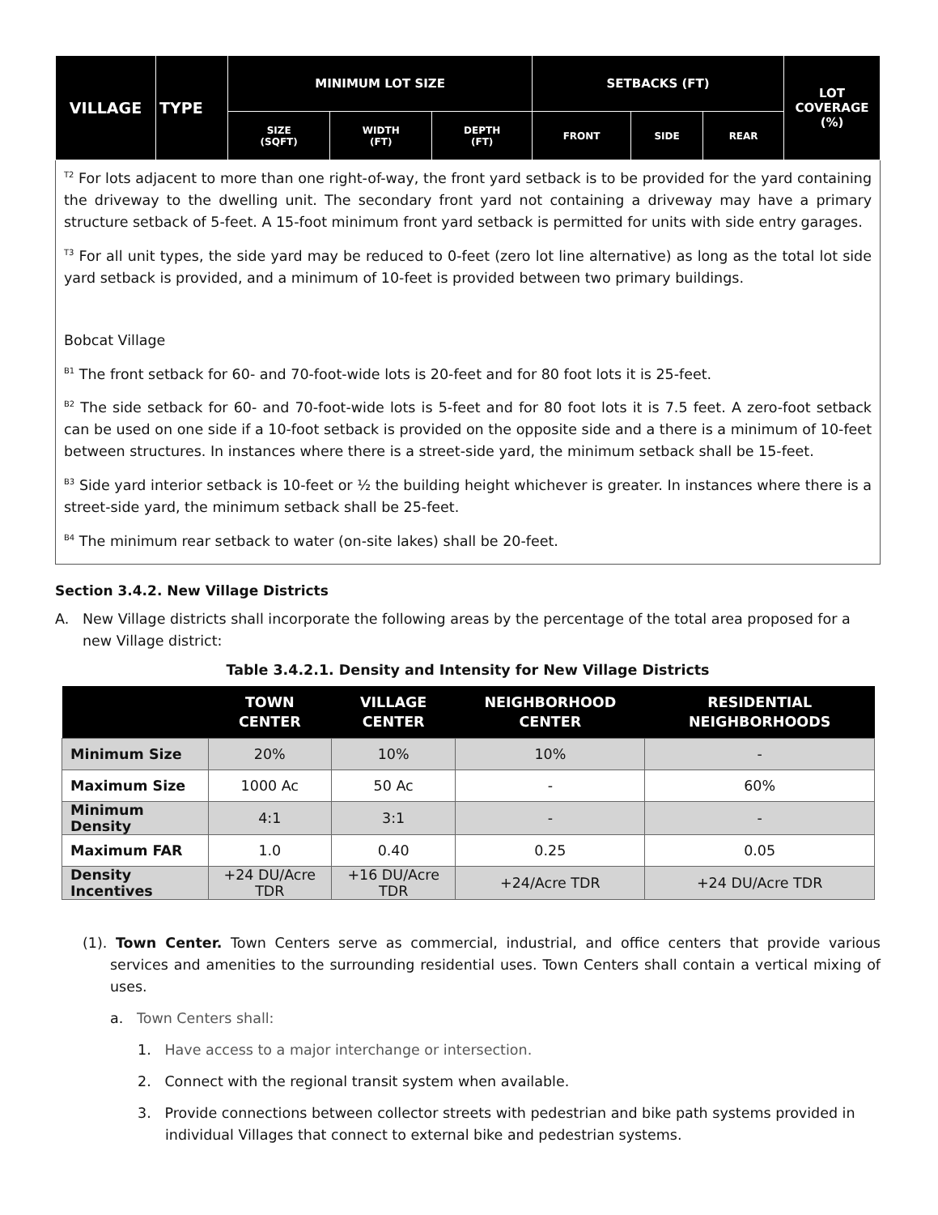| VILLAGE | TYPE | MINIMUM LOT SIZE | | | SETBACKS (FT) | | | LOT COVERAGE (%) |
| --- | --- | --- | --- | --- | --- | --- | --- | --- |
| | | SIZE (SQFT) | WIDTH (FT) | DEPTH (FT) | FRONT | SIDE | REAR | |
<sup>T2</sup> For lots adjacent to more than one right-of-way, the front yard setback is to be provided for the yard containing the driveway to the dwelling unit. The secondary front yard not containing a driveway may have a primary structure setback of 5-feet. A 15-foot minimum front yard setback is permitted for units with side entry garages.
<sup>T3</sup> For all unit types, the side yard may be reduced to 0-feet (zero lot line alternative) as long as the total lot side yard setback is provided, and a minimum of 10-feet is provided between two primary buildings.
Bobcat Village
<sup>B1</sup> The front setback for 60- and 70-foot-wide lots is 20-feet and for 80 foot lots it is 25-feet.
<sup>B2</sup> The side setback for 60- and 70-foot-wide lots is 5-feet and for 80 foot lots it is 7.5 feet. A zero-foot setback can be used on one side if a 10-foot setback is provided on the opposite side and a there is a minimum of 10-feet between structures. In instances where there is a street-side yard, the minimum setback shall be 15-feet.
<sup>B3</sup> Side yard interior setback is 10-feet or ½ the building height whichever is greater. In instances where there is a street-side yard, the minimum setback shall be 25-feet.
<sup>B4</sup> The minimum rear setback to water (on-site lakes) shall be 20-feet.
Section 3.4.2. New Village Districts
A. New Village districts shall incorporate the following areas by the percentage of the total area proposed for a new Village district:
Table 3.4.2.1. Density and Intensity for New Village Districts
| | TOWN CENTER | VILLAGE CENTER | NEIGHBORHOOD CENTER | RESIDENTIAL NEIGHBORHOODS |
| --- | --- | --- | --- | --- |
| Minimum Size | 20% | 10% | 10% | - |
| Maximum Size | 1000 Ac | 50 Ac | - | 60% |
| Minimum Density | 4:1 | 3:1 | - | - |
| Maximum FAR | 1.0 | 0.40 | 0.25 | 0.05 |
| Density Incentives | +24 DU/Acre TDR | +16 DU/Acre TDR | +24/Acre TDR | +24 DU/Acre TDR |
(1). Town Center. Town Centers serve as commercial, industrial, and office centers that provide various services and amenities to the surrounding residential uses. Town Centers shall contain a vertical mixing of uses.
a. Town Centers shall:
1. Have access to a major interchange or intersection.
2. Connect with the regional transit system when available.
3. Provide connections between collector streets with pedestrian and bike path systems provided in individual Villages that connect to external bike and pedestrian systems.